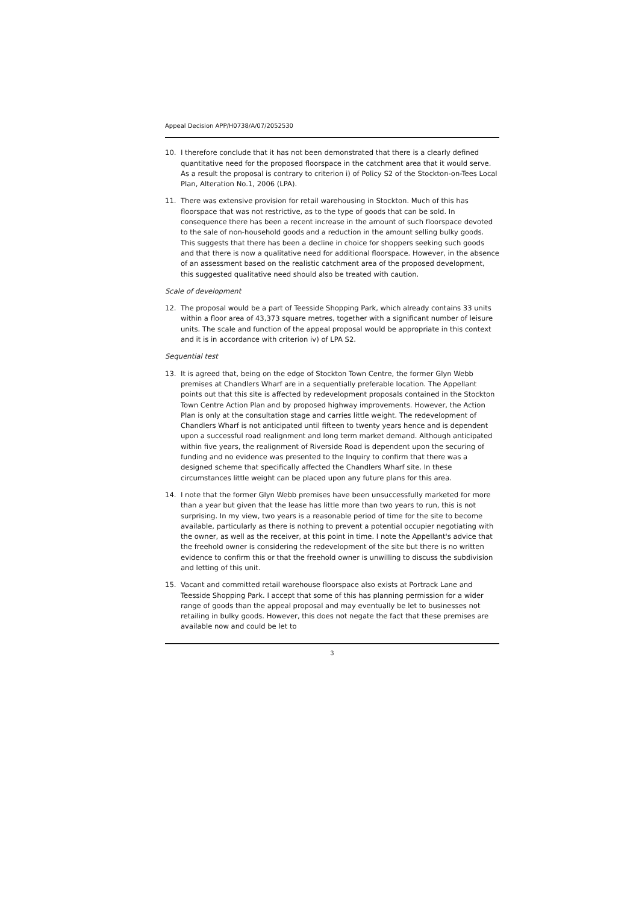Appeal Decision APP/H0738/A/07/2052530
10. I therefore conclude that it has not been demonstrated that there is a clearly defined quantitative need for the proposed floorspace in the catchment area that it would serve. As a result the proposal is contrary to criterion i) of Policy S2 of the Stockton-on-Tees Local Plan, Alteration No.1, 2006 (LPA).
11. There was extensive provision for retail warehousing in Stockton. Much of this has floorspace that was not restrictive, as to the type of goods that can be sold. In consequence there has been a recent increase in the amount of such floorspace devoted to the sale of non-household goods and a reduction in the amount selling bulky goods. This suggests that there has been a decline in choice for shoppers seeking such goods and that there is now a qualitative need for additional floorspace. However, in the absence of an assessment based on the realistic catchment area of the proposed development, this suggested qualitative need should also be treated with caution.
Scale of development
12. The proposal would be a part of Teesside Shopping Park, which already contains 33 units within a floor area of 43,373 square metres, together with a significant number of leisure units. The scale and function of the appeal proposal would be appropriate in this context and it is in accordance with criterion iv) of LPA S2.
Sequential test
13. It is agreed that, being on the edge of Stockton Town Centre, the former Glyn Webb premises at Chandlers Wharf are in a sequentially preferable location. The Appellant points out that this site is affected by redevelopment proposals contained in the Stockton Town Centre Action Plan and by proposed highway improvements. However, the Action Plan is only at the consultation stage and carries little weight. The redevelopment of Chandlers Wharf is not anticipated until fifteen to twenty years hence and is dependent upon a successful road realignment and long term market demand. Although anticipated within five years, the realignment of Riverside Road is dependent upon the securing of funding and no evidence was presented to the Inquiry to confirm that there was a designed scheme that specifically affected the Chandlers Wharf site. In these circumstances little weight can be placed upon any future plans for this area.
14. I note that the former Glyn Webb premises have been unsuccessfully marketed for more than a year but given that the lease has little more than two years to run, this is not surprising. In my view, two years is a reasonable period of time for the site to become available, particularly as there is nothing to prevent a potential occupier negotiating with the owner, as well as the receiver, at this point in time. I note the Appellant's advice that the freehold owner is considering the redevelopment of the site but there is no written evidence to confirm this or that the freehold owner is unwilling to discuss the subdivision and letting of this unit.
15. Vacant and committed retail warehouse floorspace also exists at Portrack Lane and Teesside Shopping Park. I accept that some of this has planning permission for a wider range of goods than the appeal proposal and may eventually be let to businesses not retailing in bulky goods. However, this does not negate the fact that these premises are available now and could be let to
3